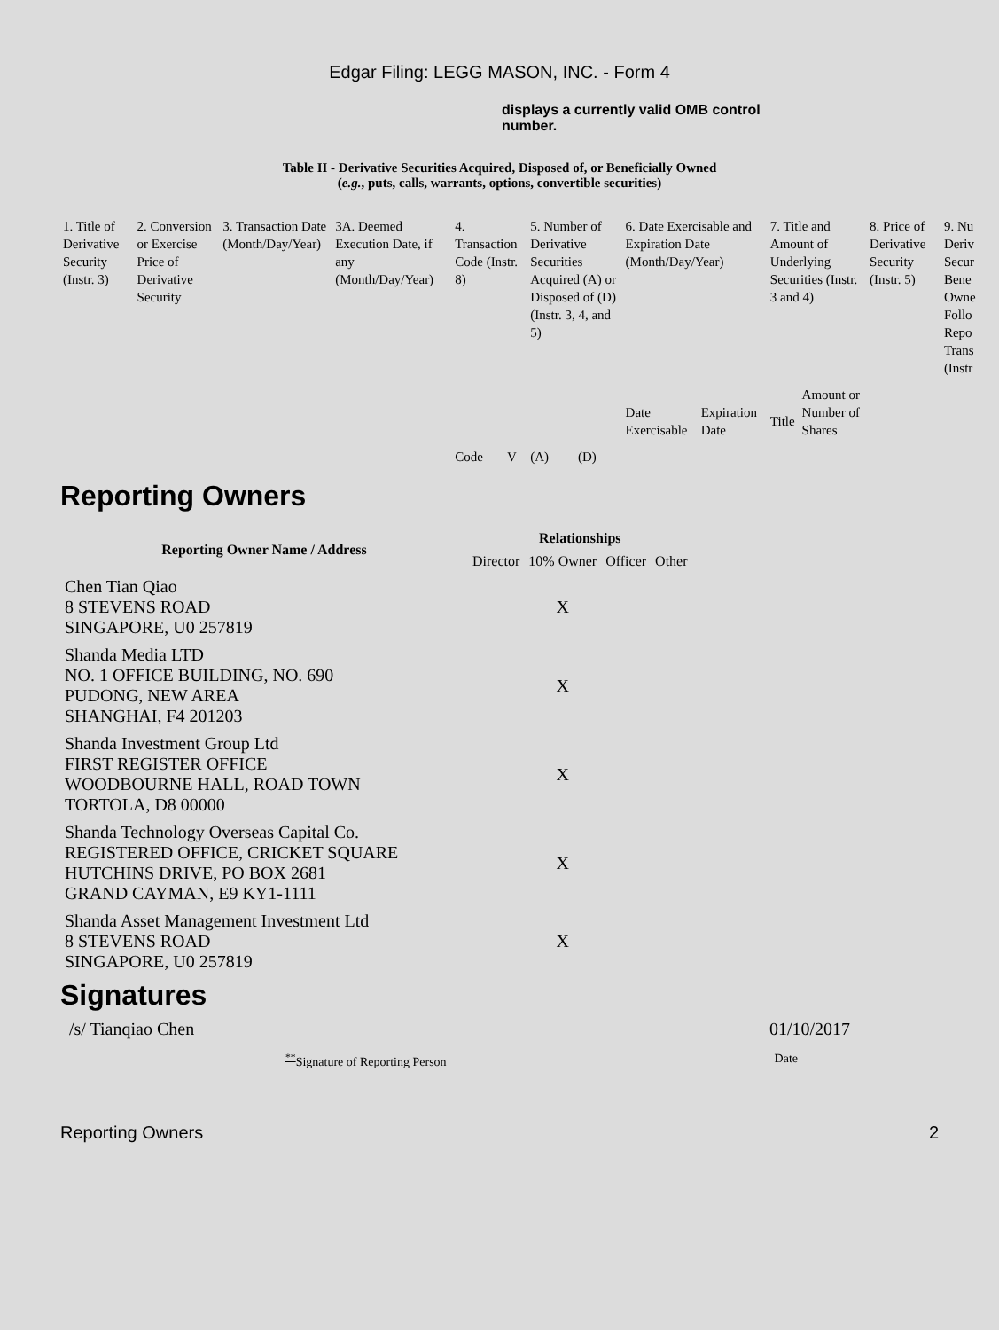Edgar Filing: LEGG MASON, INC. - Form 4
displays a currently valid OMB control number.
Table II - Derivative Securities Acquired, Disposed of, or Beneficially Owned
(e.g., puts, calls, warrants, options, convertible securities)
| 1. Title of Derivative Security (Instr. 3) | 2. Conversion or Exercise Price of Derivative Security | 3. Transaction Date (Month/Day/Year) | 3A. Deemed Execution Date, if any (Month/Day/Year) | 4. Transaction Code (Instr. 8) | | 5. Number of Derivative Securities Acquired (A) or Disposed of (D) (Instr. 3, 4, and 5) | | 6. Date Exercisable and Expiration Date (Month/Day/Year) | | 7. Title and Amount of Underlying Securities (Instr. 3 and 4) | | 8. Price of Derivative Security (Instr. 5) | 9. Nu Deriv Secur Bene Owne Follo Repo Trans (Instr |
| | | | | Code | V | (A) | (D) | Date Exercisable | Expiration Date | Title | Amount or Number of Shares | | |
Reporting Owners
| Reporting Owner Name / Address | Relationships | | | |
| | Director | 10% Owner | Officer | Other |
| Chen Tian Qiao 8 STEVENS ROAD SINGAPORE, U0 257819 | | X | | |
| Shanda Media LTD NO. 1 OFFICE BUILDING, NO. 690 PUDONG, NEW AREA SHANGHAI, F4 201203 | | X | | |
| Shanda Investment Group Ltd FIRST REGISTER OFFICE WOODBOURNE HALL, ROAD TOWN TORTOLA, D8 00000 | | X | | |
| Shanda Technology Overseas Capital Co. REGISTERED OFFICE, CRICKET SQUARE HUTCHINS DRIVE, PO BOX 2681 GRAND CAYMAN, E9 KY1-1111 | | X | | |
| Shanda Asset Management Investment Ltd 8 STEVENS ROAD SINGAPORE, U0 257819 | | X | | |
Signatures
/s/ Tianqiao Chen 01/10/2017
<sup>**</sup> Signature of Reporting Person Date
Reporting Owners 2